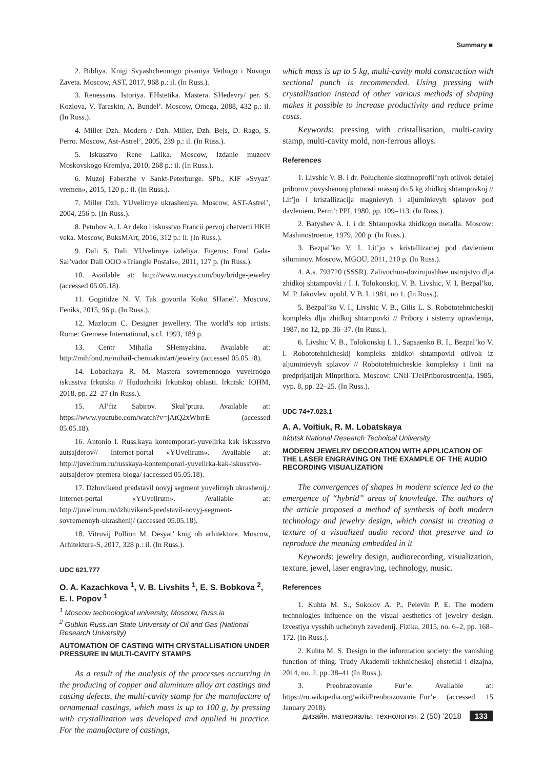Summary ■
2. Bibliya. Knigi Svyashchennogo pisaniya Vethogo i Novogo Zaveta. Moscow, AST, 2017, 968 p.: il. (In Russ.).
3. Renessans. Istoriya. EHstetika. Mastera. SHedevry/ per. S. Kozlova, V. Taraskin, A. Bundel’. Moscow, Omega, 2088, 432 p.: il. (In Russ.).
4. Miller Dzh. Modern / Dzh. Miller, Dzh. Bejs, D. Rago, S. Perro. Moscow, Ast-Astrel’, 2005, 239 p.: il. (In Russ.).
5. Iskusstvo Rene Lalika. Moscow, Izdanie muzeev Moskovskogo Kremlya, 2010, 268 p.: il. (In Russ.).
6. Muzej Faberzhe v Sankt-Peterburge. SPb., KIF «Svyaz’ vremen», 2015, 120 p.: il. (In Russ.).
7. Miller Dzh. YUvelirnye ukrasheniya. Moscow, AST-Astrel’, 2004, 256 p. (In Russ.).
8. Petuhov A. I. Ar deko i iskusstvo Francii pervoj chetverti HKH veka. Moscow, BuksMArt, 2016, 312 p.: il. (In Russ.).
9. Dali S. Dali. YUvelirnye izdeliya. Figeros: Fond Gala-Sal’vador Dali OOO «Triangle Postals», 2011, 127 p. (In Russ.).
10. Available at: http://www.macys.com/buy/bridge-jewelry (accessed 05.05.18).
11. Gogitidze N. V. Tak govorila Koko SHanel’. Moscow, Feniks, 2015, 96 p. (In Russ.).
12. Mazloum C. Designer jewellery. The world’s top artists. Rome: Gremese International, s.r.l. 1993, 189 p.
13. Centr Mihaila SHemyakina. Available at: http://mihfond.ru/mihail-chemiakin/art/jewelry (accessed 05.05.18).
14. Lobackaya R. M. Mastera sovremennogo yuveirnogo iskusstva Irkutska // Hudozhniki Irkutskoj oblasti. Irkutsk: IOHM, 2018, pp. 22–27 (In Russ.).
15. Al’fiz Sabirov. Skul’ptura. Available at: https://www.youtube.com/watch?v=jAtQ2xWbrrE (accessed 05.05.18).
16. Antonio I. Russ.kaya kontemporari-yuvelirka kak iskusstvo autsajderov// Internet-portal «YUvelirum». Available at: http://juvelirum.ru/russkaya-kontemporari-yuvelirka-kak-iskusstvo-autsajderov-premera-bloga/ (accessed 05.05.18).
17. Dzhuvikend predstavil novyj segment yuvelirnyh ukrashenij./ Internet-portal «YUvelirum». Available at: http://juvelirum.ru/dzhuvikend-predstavil-novyj-segment-sovremennyh-ukrashenij/ (accessed 05.05.18).
18. Vitruvij Pollion M. Desyat’ knig ob arhitekture. Moscow, Arhitektura-S, 2017, 328 p.: il. (In Russ.).
UDC 621.777
O. A. Kazachkova <sup>1</sup>, V. B. Livshits <sup>1</sup>, E. S. Bobkova <sup>2</sup>, E. I. Popov <sup>1</sup>
<sup>1</sup> Moscow technological university, Moscow, Russ.ia
<sup>2</sup> Gubkin Russ.ian State University of Oil and Gas (National Research University)
AUTOMATION OF CASTING WITH CRYSTALLISATION UNDER PRESSURE IN MULTI-CAVITY STAMPS
As a result of the analysis of the processes occurring in the producing of copper and aluminum alloy art castings and casting defects, the multi-cavity stamp for the manufacture of ornamental castings, which mass is up to 100 g, by pressing with crystallization was developed and applied in practice. For the manufacture of castings,
which mass is up to 5 kg, multi-cavity mold construction with sectional punch is recommended. Using pressing with crystallisation instead of other various methods of shaping makes it possible to increase productivity and reduce prime costs.
Keywords: pressing with cristallisation, multi-cavity stamp, multi-cavity mold, non-ferrous alloys.
References
1. Livshic V. B. i dr. Poluchenie slozhnoprofil’nyh otlivok detalej priborov povyshennoj plotnosti massoj do 5 kg zhidkoj shtampovkoj // Lit’jo i kristallizacija magnievyh i aljuminievyh splavov pod davleniem. Perm’: PPI, 1980, pp. 109–113. (In Russ.).
2. Batyshev A. I. i dr. Shtampovka zhidkogo metalla. Moscow: Mashinostroenie, 1979, 200 p. (In Russ.).
3. Bezpal’ko V. I. Lit’jo s kristallizaciej pod davleniem siluminov. Moscow, MGOU, 2011, 210 p. (In Russ.).
4. A.s. 793720 (SSSR). Zalivochno-dozirujushhee ustrojstvo dlja zhidkoj shtampovki / I. I. Tolokonskij, V. B. Livshic, V. I. Bezpal’ko, M. P. Jakovlev. opubl. V B. I. 1981, no 1. (In Russ.).
5. Bezpal’ko V. I., Livshic V. B., Gilis L. S. Robototehnicheskij kompleks dlja zhidkoj shtampovki // Pribory i sistemy upravlenija, 1987, no 12, pp. 36–37. (In Russ.).
6. Livshic V. B., Tolokonskij I. I., Sapsaenko B. I., Bezpal’ko V. I. Robototehnicheskij kompleks zhidkoj shtampovki otlivok iz aljuminievyh splavov // Robototehnicheskie kompleksy i linii na predprijatijah Minpribora. Moscow: CNII-TJeIPriborostroenija, 1985, vyp. 8, pp. 22–25. (In Russ.).
UDC 74+7.023.1
A. A. Voitiuk, R. M. Lobatskaya
Irkutsk National Research Technical University
MODERN JEWELRY DECORATION WITH APPLICATION OF THE LASER ENGRAVING ON THE EXAMPLE OF THE AUDIO RECORDING VISUALIZATION
The convergences of shapes in modern science led to the emergence of “hybrid” areas of knowledge. The authors of the article proposed a method of synthesis of both modern technology and jewelry design, which consist in creating a texture of a visualized audio record that preserve and to reproduce the meaning embedded in it
Keywords: jewelry design, audiorecording, visualization, texture, jewel, laser engraving, technology, music.
References
1. Kuhta M. S., Sokolov A. P., Pelevin P. E. The modern technologies influence on the visual aesthetics of jewelry design. Izvestiya vysshih uchebnyh zavedenij. Fizika, 2015, no. 6–2, pp. 168–172. (In Russ.).
2. Kuhta M. S. Design in the information society: the vanishing function of thing. Trudy Akademii tekhnicheskoj ehstetiki i dizajna, 2014, no. 2, pp. 38–41 (In Russ.).
3. Preobrazovanie Fur’e. Available at: https://ru.wikipedia.org/wiki/Preobrazovanie_Fur’e (accessed 15 January 2018).
дизайн. материалы. технология. 2 (50) ’2018 133